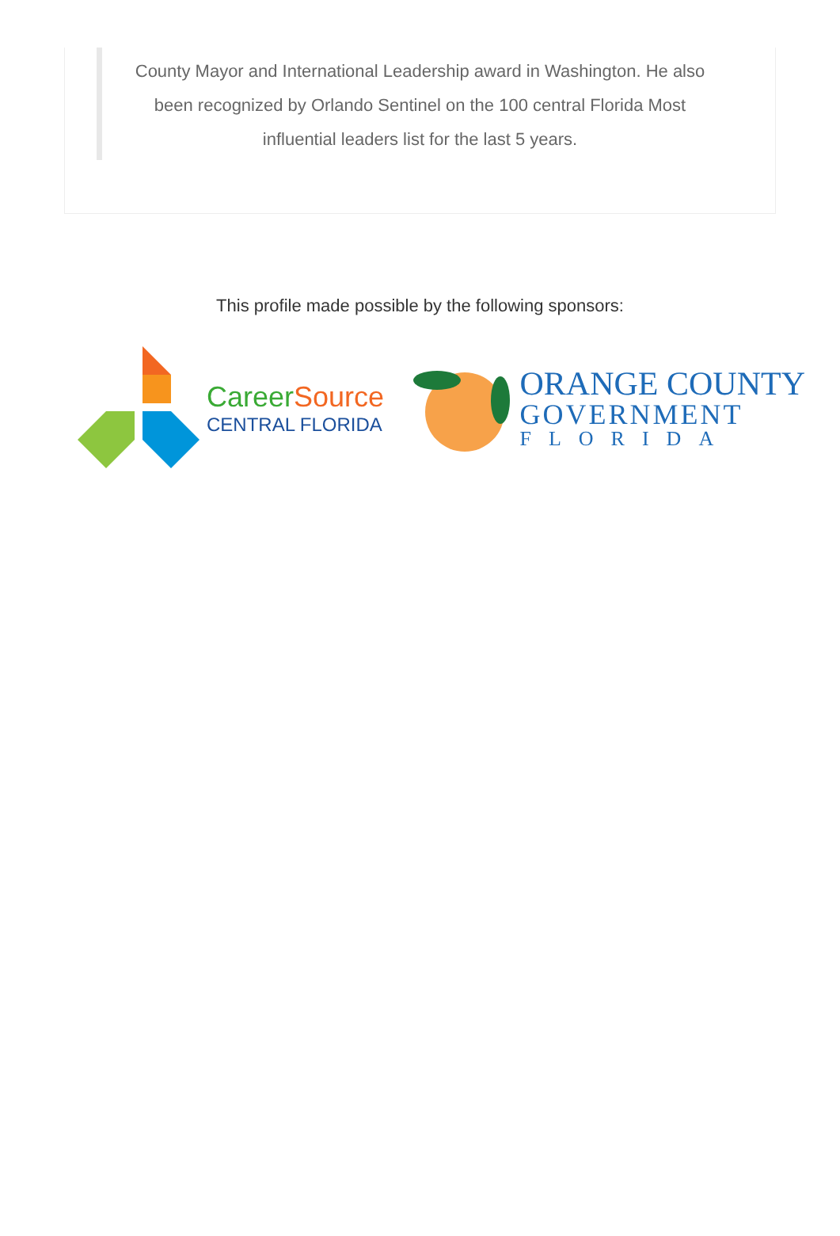County Mayor and International Leadership award in Washington. He also been recognized by Orlando Sentinel on the 100 central Florida Most influential leaders list for the last 5 years.
This profile made possible by the following sponsors:
CareerSource
CENTRAL FLORIDA
ORANGE COUNTY
GOVERNMENT
FLORIDA